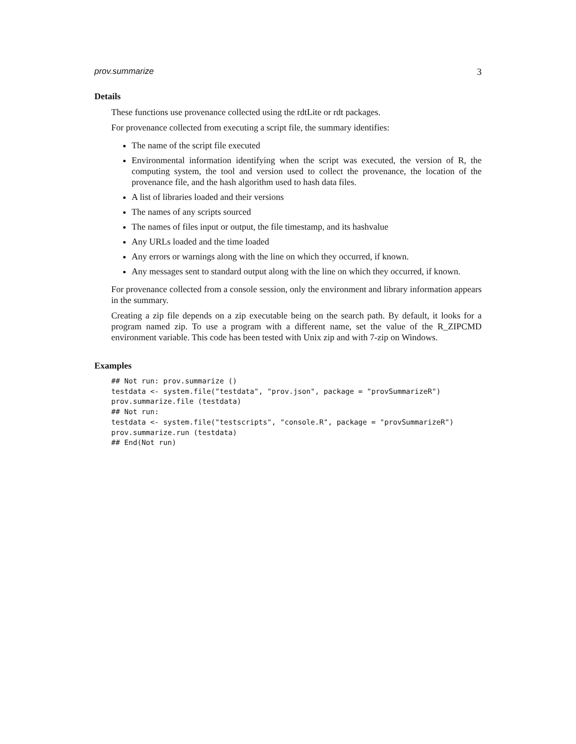prov.summarize 3
Details
These functions use provenance collected using the rdtLite or rdt packages.
For provenance collected from executing a script file, the summary identifies:
The name of the script file executed
Environmental information identifying when the script was executed, the version of R, the computing system, the tool and version used to collect the provenance, the location of the provenance file, and the hash algorithm used to hash data files.
A list of libraries loaded and their versions
The names of any scripts sourced
The names of files input or output, the file timestamp, and its hashvalue
Any URLs loaded and the time loaded
Any errors or warnings along with the line on which they occurred, if known.
Any messages sent to standard output along with the line on which they occurred, if known.
For provenance collected from a console session, only the environment and library information appears in the summary.
Creating a zip file depends on a zip executable being on the search path. By default, it looks for a program named zip. To use a program with a different name, set the value of the R_ZIPCMD environment variable. This code has been tested with Unix zip and with 7-zip on Windows.
Examples
## Not run: prov.summarize ()
testdata <- system.file("testdata", "prov.json", package = "provSummarizeR")
prov.summarize.file (testdata)
## Not run:
testdata <- system.file("testscripts", "console.R", package = "provSummarizeR")
prov.summarize.run (testdata)
## End(Not run)